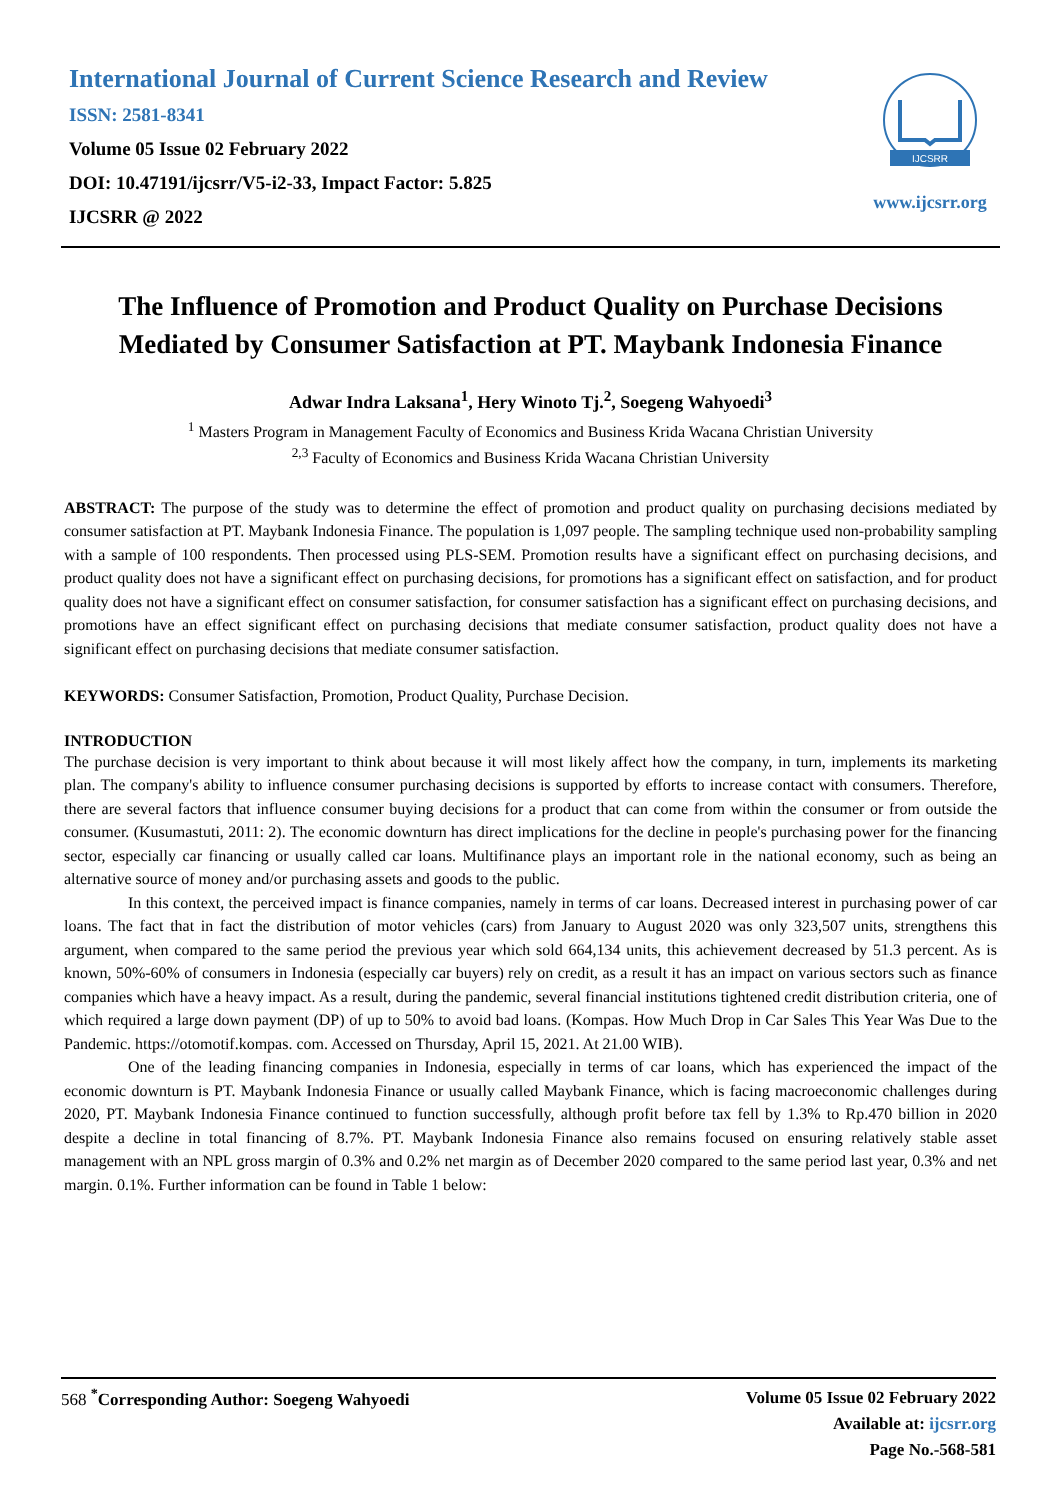International Journal of Current Science Research and Review
ISSN: 2581-8341
Volume 05 Issue 02 February 2022
DOI: 10.47191/ijcsrr/V5-i2-33, Impact Factor: 5.825
IJCSRR @ 2022
IJCSRR
www.ijcsrr.org
The Influence of Promotion and Product Quality on Purchase Decisions Mediated by Consumer Satisfaction at PT. Maybank Indonesia Finance
Adwar Indra Laksana<sup>1</sup>, Hery Winoto Tj.<sup>2</sup>, Soegeng Wahyoedi<sup>3</sup>
<sup>1</sup> Masters Program in Management Faculty of Economics and Business Krida Wacana Christian University
<sup>2,3</sup> Faculty of Economics and Business Krida Wacana Christian University
ABSTRACT: The purpose of the study was to determine the effect of promotion and product quality on purchasing decisions mediated by consumer satisfaction at PT. Maybank Indonesia Finance. The population is 1,097 people. The sampling technique used non-probability sampling with a sample of 100 respondents. Then processed using PLS-SEM. Promotion results have a significant effect on purchasing decisions, and product quality does not have a significant effect on purchasing decisions, for promotions has a significant effect on satisfaction, and for product quality does not have a significant effect on consumer satisfaction, for consumer satisfaction has a significant effect on purchasing decisions, and promotions have an effect significant effect on purchasing decisions that mediate consumer satisfaction, product quality does not have a significant effect on purchasing decisions that mediate consumer satisfaction.
KEYWORDS: Consumer Satisfaction, Promotion, Product Quality, Purchase Decision.
INTRODUCTION
The purchase decision is very important to think about because it will most likely affect how the company, in turn, implements its marketing plan. The company's ability to influence consumer purchasing decisions is supported by efforts to increase contact with consumers. Therefore, there are several factors that influence consumer buying decisions for a product that can come from within the consumer or from outside the consumer. (Kusumastuti, 2011: 2). The economic downturn has direct implications for the decline in people's purchasing power for the financing sector, especially car financing or usually called car loans. Multifinance plays an important role in the national economy, such as being an alternative source of money and/or purchasing assets and goods to the public.
In this context, the perceived impact is finance companies, namely in terms of car loans. Decreased interest in purchasing power of car loans. The fact that in fact the distribution of motor vehicles (cars) from January to August 2020 was only 323,507 units, strengthens this argument, when compared to the same period the previous year which sold 664,134 units, this achievement decreased by 51.3 percent. As is known, 50%-60% of consumers in Indonesia (especially car buyers) rely on credit, as a result it has an impact on various sectors such as finance companies which have a heavy impact. As a result, during the pandemic, several financial institutions tightened credit distribution criteria, one of which required a large down payment (DP) of up to 50% to avoid bad loans. (Kompas. How Much Drop in Car Sales This Year Was Due to the Pandemic. https://otomotif.kompas. com. Accessed on Thursday, April 15, 2021. At 21.00 WIB).
One of the leading financing companies in Indonesia, especially in terms of car loans, which has experienced the impact of the economic downturn is PT. Maybank Indonesia Finance or usually called Maybank Finance, which is facing macroeconomic challenges during 2020, PT. Maybank Indonesia Finance continued to function successfully, although profit before tax fell by 1.3% to Rp.470 billion in 2020 despite a decline in total financing of 8.7%. PT. Maybank Indonesia Finance also remains focused on ensuring relatively stable asset management with an NPL gross margin of 0.3% and 0.2% net margin as of December 2020 compared to the same period last year, 0.3% and net margin. 0.1%. Further information can be found in Table 1 below:
568 <sup>*</sup>Corresponding Author: Soegeng Wahyoedi
Volume 05 Issue 02 February 2022
Available at: ijcsrr.org
Page No.-568-581